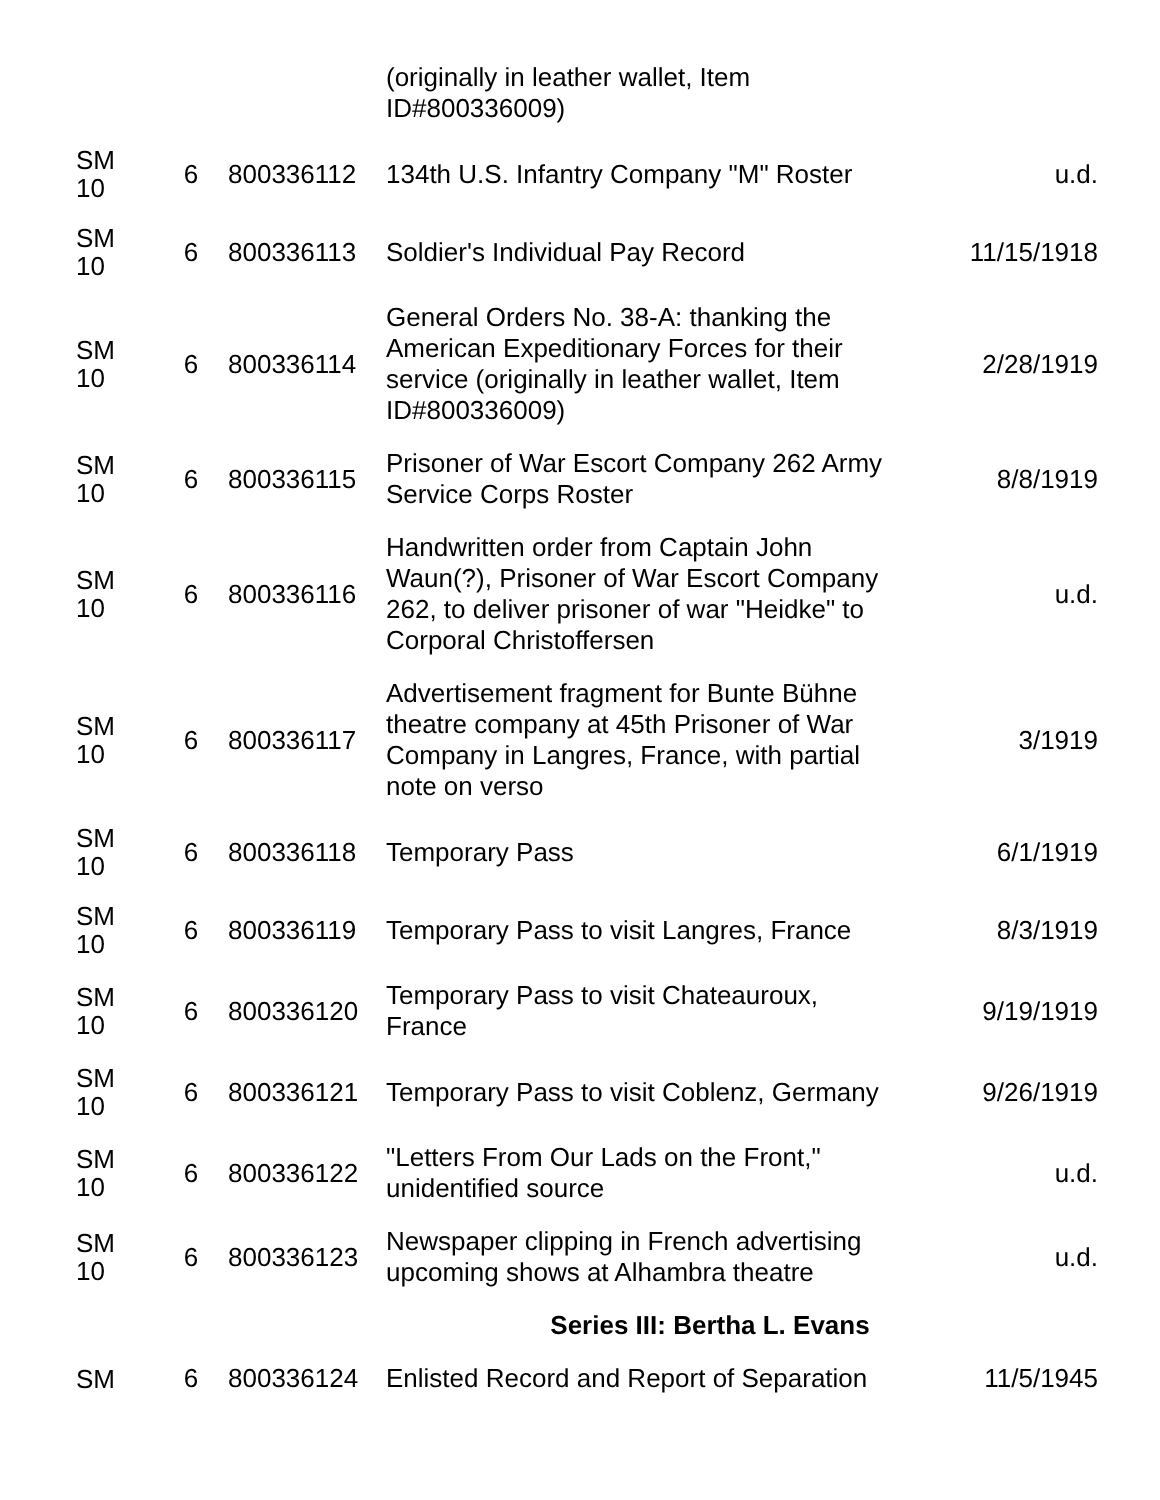| | | | (originally in leather wallet, Item ID#800336009) | |
| SM 10 | 6 | 800336112 | 134th U.S. Infantry Company "M" Roster | u.d. |
| SM 10 | 6 | 800336113 | Soldier's Individual Pay Record | 11/15/1918 |
| SM 10 | 6 | 800336114 | General Orders No. 38-A: thanking the American Expeditionary Forces for their service (originally in leather wallet, Item ID#800336009) | 2/28/1919 |
| SM 10 | 6 | 800336115 | Prisoner of War Escort Company 262 Army Service Corps Roster | 8/8/1919 |
| SM 10 | 6 | 800336116 | Handwritten order from Captain John Waun(?), Prisoner of War Escort Company 262, to deliver prisoner of war "Heidke" to Corporal Christoffersen | u.d. |
| SM 10 | 6 | 800336117 | Advertisement fragment for Bunte Bühne theatre company at 45th Prisoner of War Company in Langres, France, with partial note on verso | 3/1919 |
| SM 10 | 6 | 800336118 | Temporary Pass | 6/1/1919 |
| SM 10 | 6 | 800336119 | Temporary Pass to visit Langres, France | 8/3/1919 |
| SM 10 | 6 | 800336120 | Temporary Pass to visit Chateauroux, France | 9/19/1919 |
| SM 10 | 6 | 800336121 | Temporary Pass to visit Coblenz, Germany | 9/26/1919 |
| SM 10 | 6 | 800336122 | "Letters From Our Lads on the Front," unidentified source | u.d. |
| SM 10 | 6 | 800336123 | Newspaper clipping in French advertising upcoming shows at Alhambra theatre | u.d. |
| Series III: Bertha L. Evans | | | | |
| SM | 6 | 800336124 | Enlisted Record and Report of Separation | 11/5/1945 |